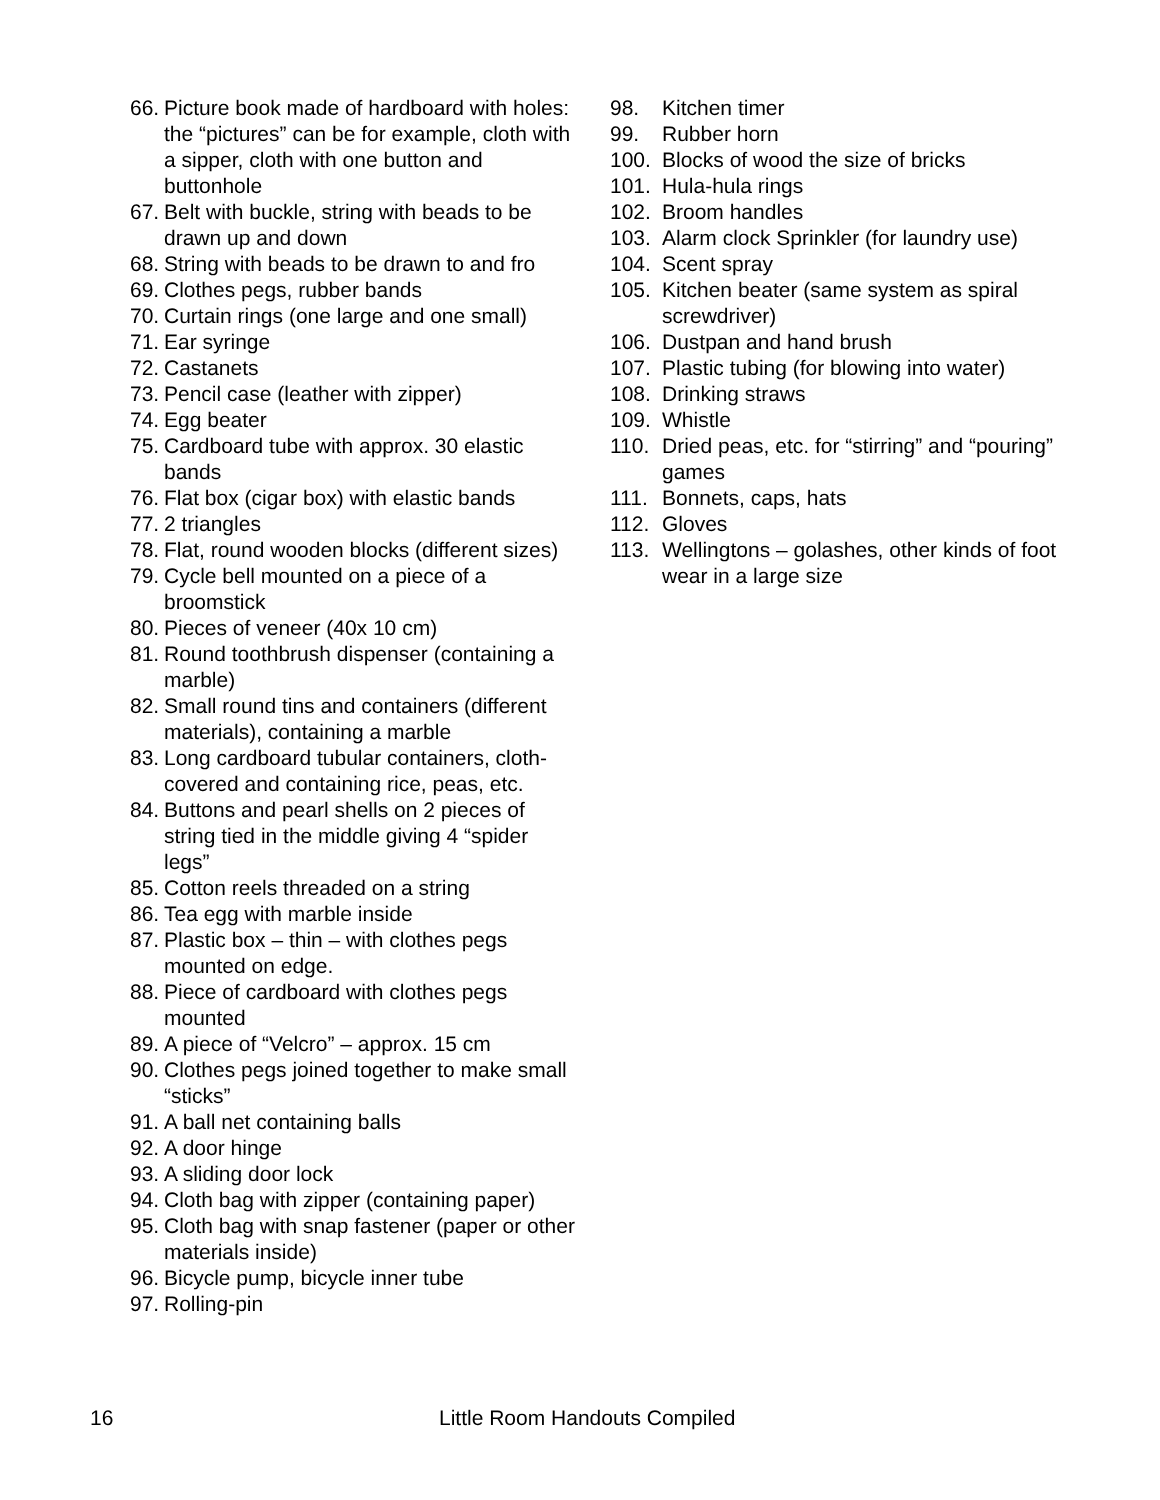66. Picture book made of hardboard with holes: the “pictures” can be for example, cloth with a sipper, cloth with one button and buttonhole
67. Belt with buckle, string with beads to be drawn up and down
68. String with beads to be drawn to and fro
69. Clothes pegs, rubber bands
70. Curtain rings (one large and one small)
71. Ear syringe
72. Castanets
73. Pencil case (leather with zipper)
74. Egg beater
75. Cardboard tube with approx. 30 elastic bands
76. Flat box (cigar box) with elastic bands
77. 2 triangles
78. Flat, round wooden blocks (different sizes)
79. Cycle bell mounted on a piece of a broomstick
80. Pieces of veneer (40x 10 cm)
81. Round toothbrush dispenser (containing a marble)
82. Small round tins and containers (different materials), containing a marble
83. Long cardboard tubular containers, cloth-covered and containing rice, peas, etc.
84. Buttons and pearl shells on 2 pieces of string tied in the middle giving 4 “spider legs”
85. Cotton reels threaded on a string
86. Tea egg with marble inside
87. Plastic box – thin – with clothes pegs mounted on edge.
88. Piece of cardboard with clothes pegs mounted
89. A piece of “Velcro” – approx. 15 cm
90. Clothes pegs joined together to make small “sticks”
91. A ball net containing balls
92. A door hinge
93. A sliding door lock
94. Cloth bag with zipper (containing paper)
95. Cloth bag with snap fastener (paper or other materials inside)
96. Bicycle pump, bicycle inner tube
97. Rolling-pin
98. Kitchen timer
99. Rubber horn
100. Blocks of wood the size of bricks
101. Hula-hula rings
102. Broom handles
103. Alarm clock Sprinkler (for laundry use)
104. Scent spray
105. Kitchen beater (same system as spiral screwdriver)
106. Dustpan and hand brush
107. Plastic tubing (for blowing into water)
108. Drinking straws
109. Whistle
110. Dried peas, etc. for “stirring” and “pouring” games
111. Bonnets, caps, hats
112. Gloves
113. Wellingtons – golashes, other kinds of foot wear in a large size
16 Little Room Handouts Compiled